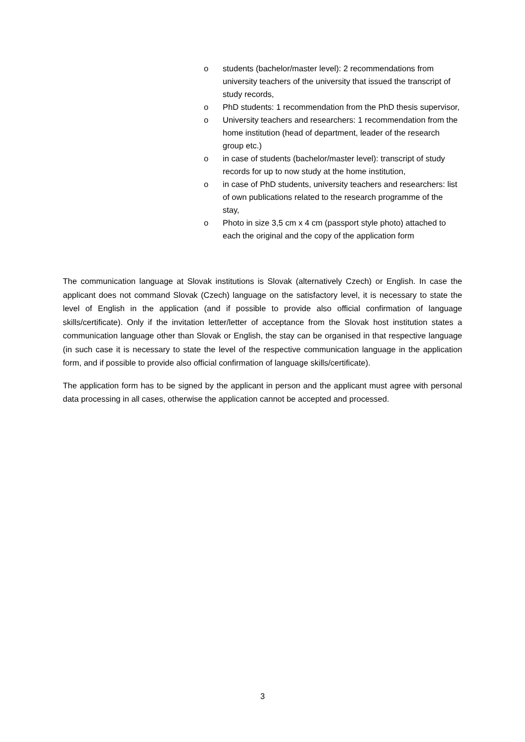o students (bachelor/master level): 2 recommendations from university teachers of the university that issued the transcript of study records,
o PhD students: 1 recommendation from the PhD thesis supervisor,
o University teachers and researchers: 1 recommendation from the home institution (head of department, leader of the research group etc.)
o in case of students (bachelor/master level): transcript of study records for up to now study at the home institution,
o in case of PhD students, university teachers and researchers: list of own publications related to the research programme of the stay,
o Photo in size 3,5 cm x 4 cm (passport style photo) attached to each the original and the copy of the application form
The communication language at Slovak institutions is Slovak (alternatively Czech) or English. In case the applicant does not command Slovak (Czech) language on the satisfactory level, it is necessary to state the level of English in the application (and if possible to provide also official confirmation of language skills/certificate). Only if the invitation letter/letter of acceptance from the Slovak host institution states a communication language other than Slovak or English, the stay can be organised in that respective language (in such case it is necessary to state the level of the respective communication language in the application form, and if possible to provide also official confirmation of language skills/certificate).
The application form has to be signed by the applicant in person and the applicant must agree with personal data processing in all cases, otherwise the application cannot be accepted and processed.
3